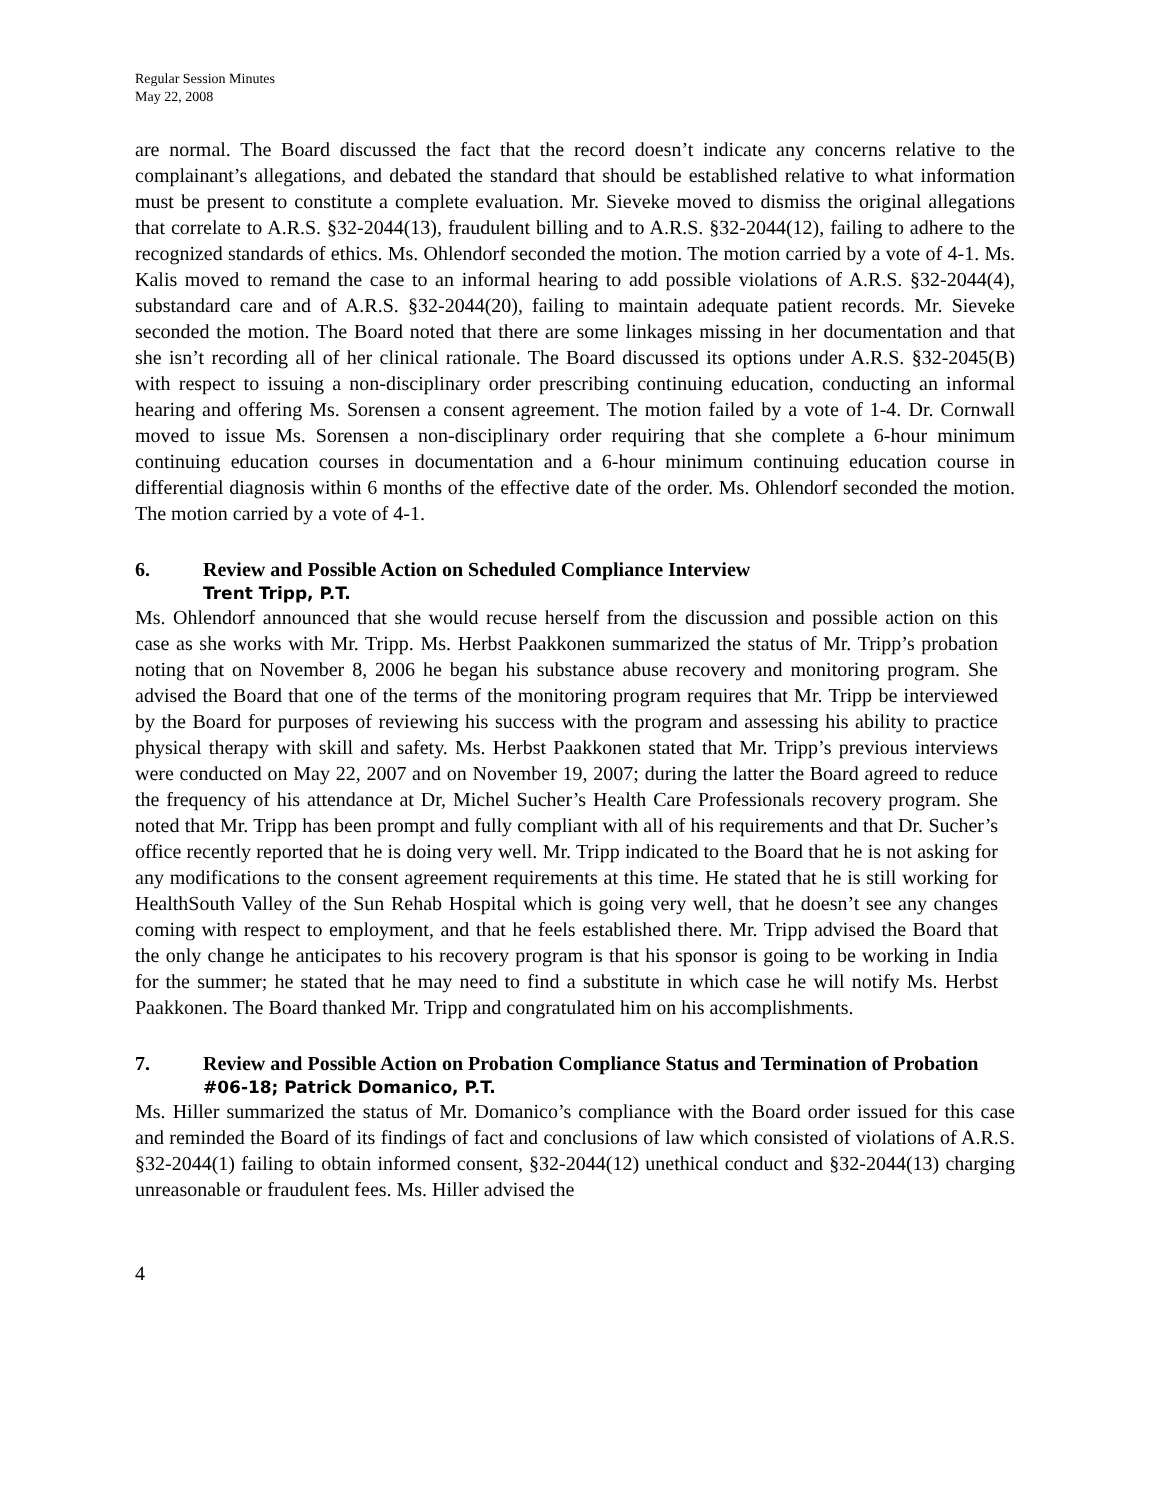Regular Session Minutes
May 22, 2008
are normal. The Board discussed the fact that the record doesn’t indicate any concerns relative to the complainant’s allegations, and debated the standard that should be established relative to what information must be present to constitute a complete evaluation. Mr. Sieveke moved to dismiss the original allegations that correlate to A.R.S. §32-2044(13), fraudulent billing and to A.R.S. §32-2044(12), failing to adhere to the recognized standards of ethics. Ms. Ohlendorf seconded the motion. The motion carried by a vote of 4-1. Ms. Kalis moved to remand the case to an informal hearing to add possible violations of A.R.S. §32-2044(4), substandard care and of A.R.S. §32-2044(20), failing to maintain adequate patient records. Mr. Sieveke seconded the motion. The Board noted that there are some linkages missing in her documentation and that she isn’t recording all of her clinical rationale. The Board discussed its options under A.R.S. §32-2045(B) with respect to issuing a non-disciplinary order prescribing continuing education, conducting an informal hearing and offering Ms. Sorensen a consent agreement. The motion failed by a vote of 1-4. Dr. Cornwall moved to issue Ms. Sorensen a non-disciplinary order requiring that she complete a 6-hour minimum continuing education courses in documentation and a 6-hour minimum continuing education course in differential diagnosis within 6 months of the effective date of the order. Ms. Ohlendorf seconded the motion. The motion carried by a vote of 4-1.
6. Review and Possible Action on Scheduled Compliance Interview
Trent Tripp, P.T.
Ms. Ohlendorf announced that she would recuse herself from the discussion and possible action on this case as she works with Mr. Tripp. Ms. Herbst Paakkonen summarized the status of Mr. Tripp’s probation noting that on November 8, 2006 he began his substance abuse recovery and monitoring program. She advised the Board that one of the terms of the monitoring program requires that Mr. Tripp be interviewed by the Board for purposes of reviewing his success with the program and assessing his ability to practice physical therapy with skill and safety. Ms. Herbst Paakkonen stated that Mr. Tripp’s previous interviews were conducted on May 22, 2007 and on November 19, 2007; during the latter the Board agreed to reduce the frequency of his attendance at Dr, Michel Sucher’s Health Care Professionals recovery program. She noted that Mr. Tripp has been prompt and fully compliant with all of his requirements and that Dr. Sucher’s office recently reported that he is doing very well. Mr. Tripp indicated to the Board that he is not asking for any modifications to the consent agreement requirements at this time. He stated that he is still working for HealthSouth Valley of the Sun Rehab Hospital which is going very well, that he doesn’t see any changes coming with respect to employment, and that he feels established there. Mr. Tripp advised the Board that the only change he anticipates to his recovery program is that his sponsor is going to be working in India for the summer; he stated that he may need to find a substitute in which case he will notify Ms. Herbst Paakkonen. The Board thanked Mr. Tripp and congratulated him on his accomplishments.
7. Review and Possible Action on Probation Compliance Status and Termination of Probation
#06-18; Patrick Domanico, P.T.
Ms. Hiller summarized the status of Mr. Domanico’s compliance with the Board order issued for this case and reminded the Board of its findings of fact and conclusions of law which consisted of violations of A.R.S. §32-2044(1) failing to obtain informed consent, §32-2044(12) unethical conduct and §32-2044(13) charging unreasonable or fraudulent fees. Ms. Hiller advised the
4